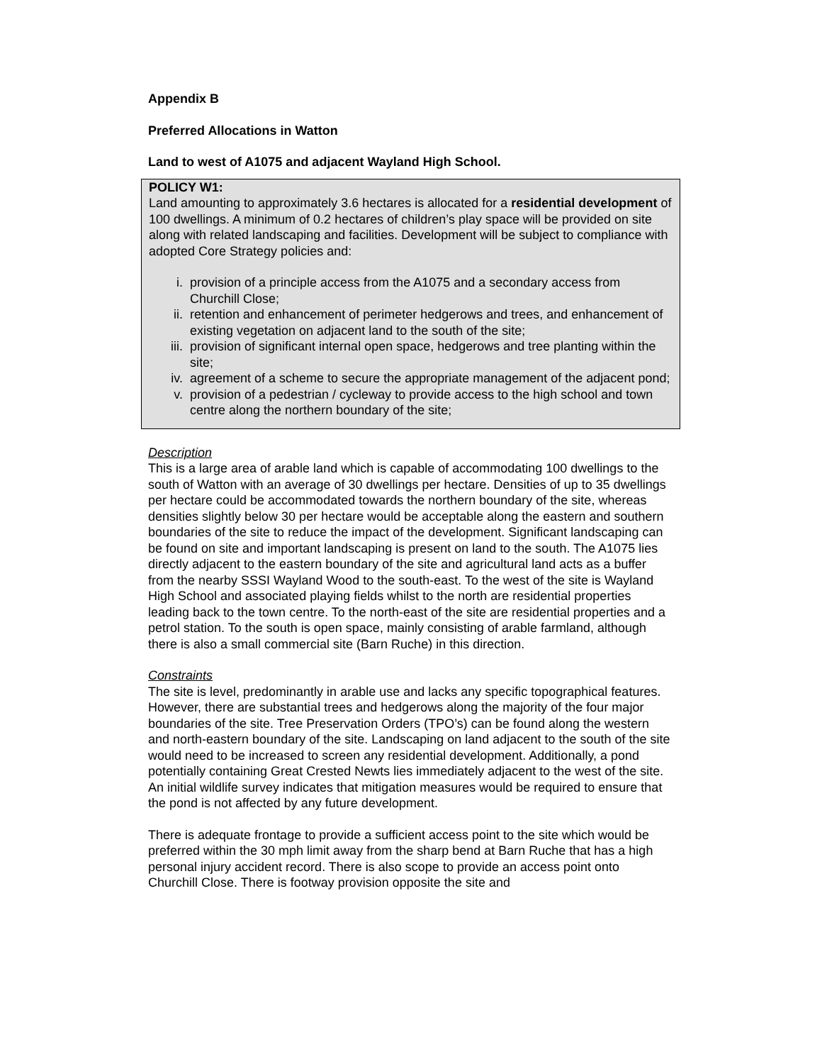Appendix B
Preferred Allocations in Watton
Land to west of A1075 and adjacent Wayland High School.
POLICY W1:
Land amounting to approximately 3.6 hectares is allocated for a residential development of 100 dwellings. A minimum of 0.2 hectares of children’s play space will be provided on site along with related landscaping and facilities. Development will be subject to compliance with adopted Core Strategy policies and:
i. provision of a principle access from the A1075 and a secondary access from Churchill Close;
ii. retention and enhancement of perimeter hedgerows and trees, and enhancement of existing vegetation on adjacent land to the south of the site;
iii. provision of significant internal open space, hedgerows and tree planting within the site;
iv. agreement of a scheme to secure the appropriate management of the adjacent pond;
v. provision of a pedestrian / cycleway to provide access to the high school and town centre along the northern boundary of the site;
Description
This is a large area of arable land which is capable of accommodating 100 dwellings to the south of Watton with an average of 30 dwellings per hectare. Densities of up to 35 dwellings per hectare could be accommodated towards the northern boundary of the site, whereas densities slightly below 30 per hectare would be acceptable along the eastern and southern boundaries of the site to reduce the impact of the development. Significant landscaping can be found on site and important landscaping is present on land to the south. The A1075 lies directly adjacent to the eastern boundary of the site and agricultural land acts as a buffer from the nearby SSSI Wayland Wood to the south-east. To the west of the site is Wayland High School and associated playing fields whilst to the north are residential properties leading back to the town centre. To the north-east of the site are residential properties and a petrol station. To the south is open space, mainly consisting of arable farmland, although there is also a small commercial site (Barn Ruche) in this direction.
Constraints
The site is level, predominantly in arable use and lacks any specific topographical features. However, there are substantial trees and hedgerows along the majority of the four major boundaries of the site. Tree Preservation Orders (TPO’s) can be found along the western and north-eastern boundary of the site. Landscaping on land adjacent to the south of the site would need to be increased to screen any residential development. Additionally, a pond potentially containing Great Crested Newts lies immediately adjacent to the west of the site. An initial wildlife survey indicates that mitigation measures would be required to ensure that the pond is not affected by any future development.
There is adequate frontage to provide a sufficient access point to the site which would be preferred within the 30 mph limit away from the sharp bend at Barn Ruche that has a high personal injury accident record. There is also scope to provide an access point onto Churchill Close. There is footway provision opposite the site and